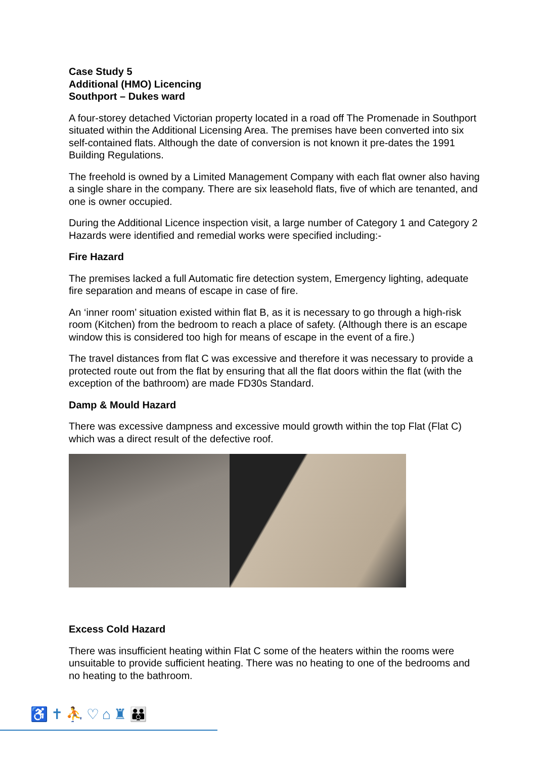Case Study 5
Additional (HMO) Licencing
Southport – Dukes ward
A four-storey detached Victorian property located in a road off The Promenade in Southport situated within the Additional Licensing Area. The premises have been converted into six self-contained flats. Although the date of conversion is not known it pre-dates the 1991 Building Regulations.
The freehold is owned by a Limited Management Company with each flat owner also having a single share in the company. There are six leasehold flats, five of which are tenanted, and one is owner occupied.
During the Additional Licence inspection visit, a large number of Category 1 and Category 2 Hazards were identified and remedial works were specified including:-
Fire Hazard
The premises lacked a full Automatic fire detection system, Emergency lighting, adequate fire separation and means of escape in case of fire.
An ‘inner room’ situation existed within flat B, as it is necessary to go through a high-risk room (Kitchen) from the bedroom to reach a place of safety. (Although there is an escape window this is considered too high for means of escape in the event of a fire.)
The travel distances from flat C was excessive and therefore it was necessary to provide a protected route out from the flat by ensuring that all the flat doors within the flat (with the exception of the bathroom) are made FD30s Standard.
Damp & Mould Hazard
There was excessive dampness and excessive mould growth within the top Flat (Flat C) which was a direct result of the defective roof.
Excess Cold Hazard
There was insufficient heating within Flat C some of the heaters within the rooms were unsuitable to provide sufficient heating. There was no heating to one of the bedrooms and no heating to the bathroom.
♿✝⛹♡⌂♜👪